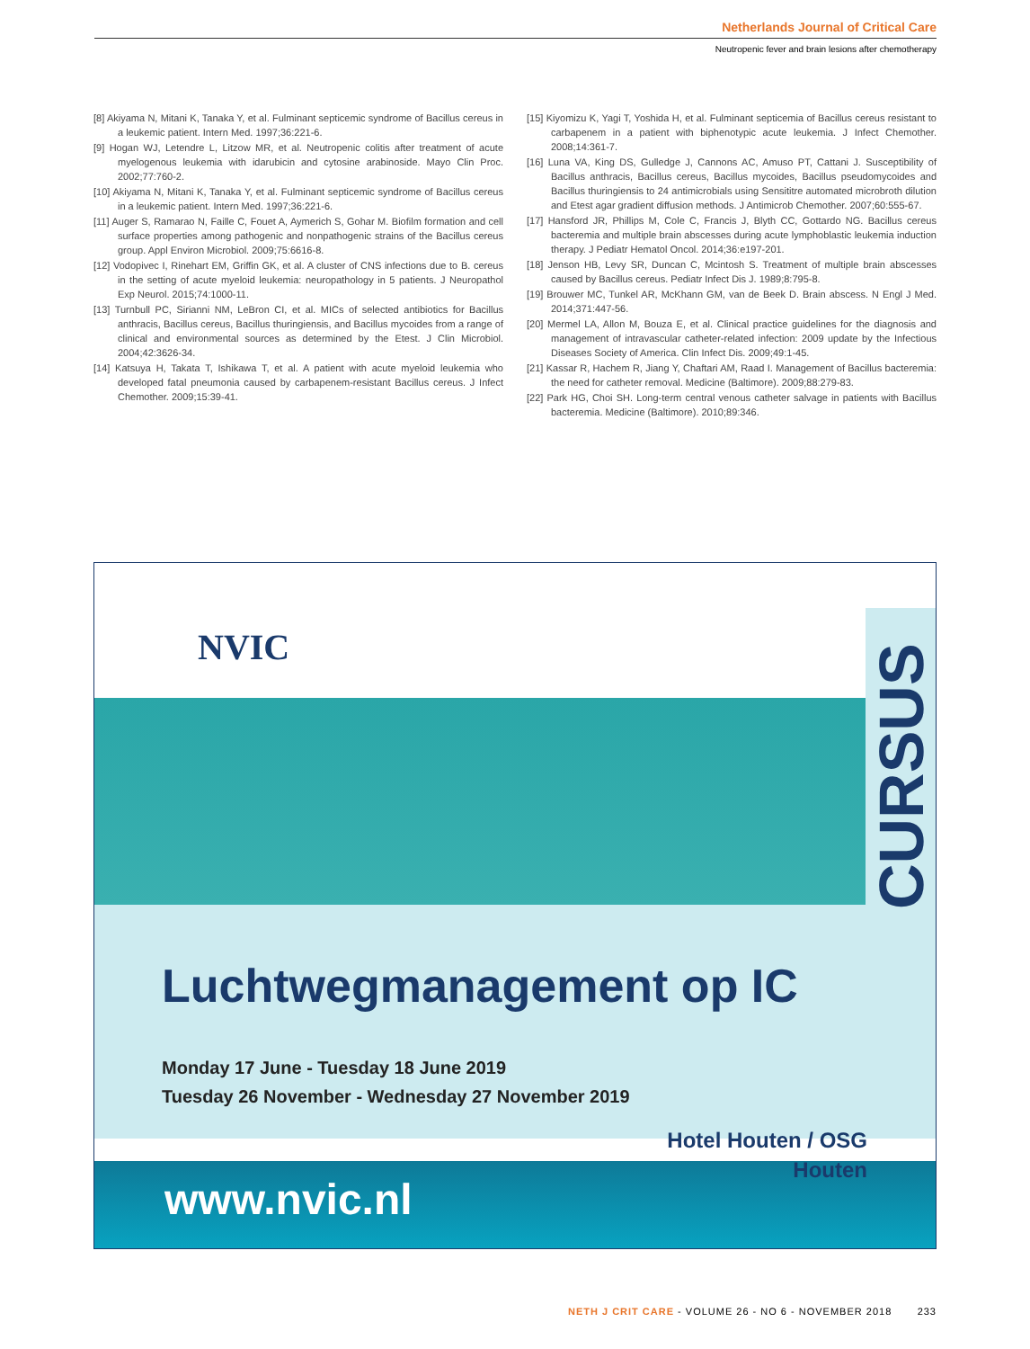Netherlands Journal of Critical Care
Neutropenic fever and brain lesions after chemotherapy
[8] Akiyama N, Mitani K, Tanaka Y, et al. Fulminant septicemic syndrome of Bacillus cereus in a leukemic patient. Intern Med. 1997;36:221-6.
[9] Hogan WJ, Letendre L, Litzow MR, et al. Neutropenic colitis after treatment of acute myelogenous leukemia with idarubicin and cytosine arabinoside. Mayo Clin Proc. 2002;77:760-2.
[10] Akiyama N, Mitani K, Tanaka Y, et al. Fulminant septicemic syndrome of Bacillus cereus in a leukemic patient. Intern Med. 1997;36:221-6.
[11] Auger S, Ramarao N, Faille C, Fouet A, Aymerich S, Gohar M. Biofilm formation and cell surface properties among pathogenic and nonpathogenic strains of the Bacillus cereus group. Appl Environ Microbiol. 2009;75:6616-8.
[12] Vodopivec I, Rinehart EM, Griffin GK, et al. A cluster of CNS infections due to B. cereus in the setting of acute myeloid leukemia: neuropathology in 5 patients. J Neuropathol Exp Neurol. 2015;74:1000-11.
[13] Turnbull PC, Sirianni NM, LeBron CI, et al. MICs of selected antibiotics for Bacillus anthracis, Bacillus cereus, Bacillus thuringiensis, and Bacillus mycoides from a range of clinical and environmental sources as determined by the Etest. J Clin Microbiol. 2004;42:3626-34.
[14] Katsuya H, Takata T, Ishikawa T, et al. A patient with acute myeloid leukemia who developed fatal pneumonia caused by carbapenem-resistant Bacillus cereus. J Infect Chemother. 2009;15:39-41.
[15] Kiyomizu K, Yagi T, Yoshida H, et al. Fulminant septicemia of Bacillus cereus resistant to carbapenem in a patient with biphenotypic acute leukemia. J Infect Chemother. 2008;14:361-7.
[16] Luna VA, King DS, Gulledge J, Cannons AC, Amuso PT, Cattani J. Susceptibility of Bacillus anthracis, Bacillus cereus, Bacillus mycoides, Bacillus pseudomycoides and Bacillus thuringiensis to 24 antimicrobials using Sensititre automated microbroth dilution and Etest agar gradient diffusion methods. J Antimicrob Chemother. 2007;60:555-67.
[17] Hansford JR, Phillips M, Cole C, Francis J, Blyth CC, Gottardo NG. Bacillus cereus bacteremia and multiple brain abscesses during acute lymphoblastic leukemia induction therapy. J Pediatr Hematol Oncol. 2014;36:e197-201.
[18] Jenson HB, Levy SR, Duncan C, Mcintosh S. Treatment of multiple brain abscesses caused by Bacillus cereus. Pediatr Infect Dis J. 1989;8:795-8.
[19] Brouwer MC, Tunkel AR, McKhann GM, van de Beek D. Brain abscess. N Engl J Med. 2014;371:447-56.
[20] Mermel LA, Allon M, Bouza E, et al. Clinical practice guidelines for the diagnosis and management of intravascular catheter-related infection: 2009 update by the Infectious Diseases Society of America. Clin Infect Dis. 2009;49:1-45.
[21] Kassar R, Hachem R, Jiang Y, Chaftari AM, Raad I. Management of Bacillus bacteremia: the need for catheter removal. Medicine (Baltimore). 2009;88:279-83.
[22] Park HG, Choi SH. Long-term central venous catheter salvage in patients with Bacillus bacteremia. Medicine (Baltimore). 2010;89:346.
NVIC
CURSUS
Luchtwegmanagement op IC
Monday 17 June - Tuesday 18 June 2019
Tuesday 26 November - Wednesday 27 November 2019
Hotel Houten / OSG
Houten
www.nvic.nl
NETH J CRIT CARE - VOLUME 26 - NO 6 - NOVEMBER 2018 233